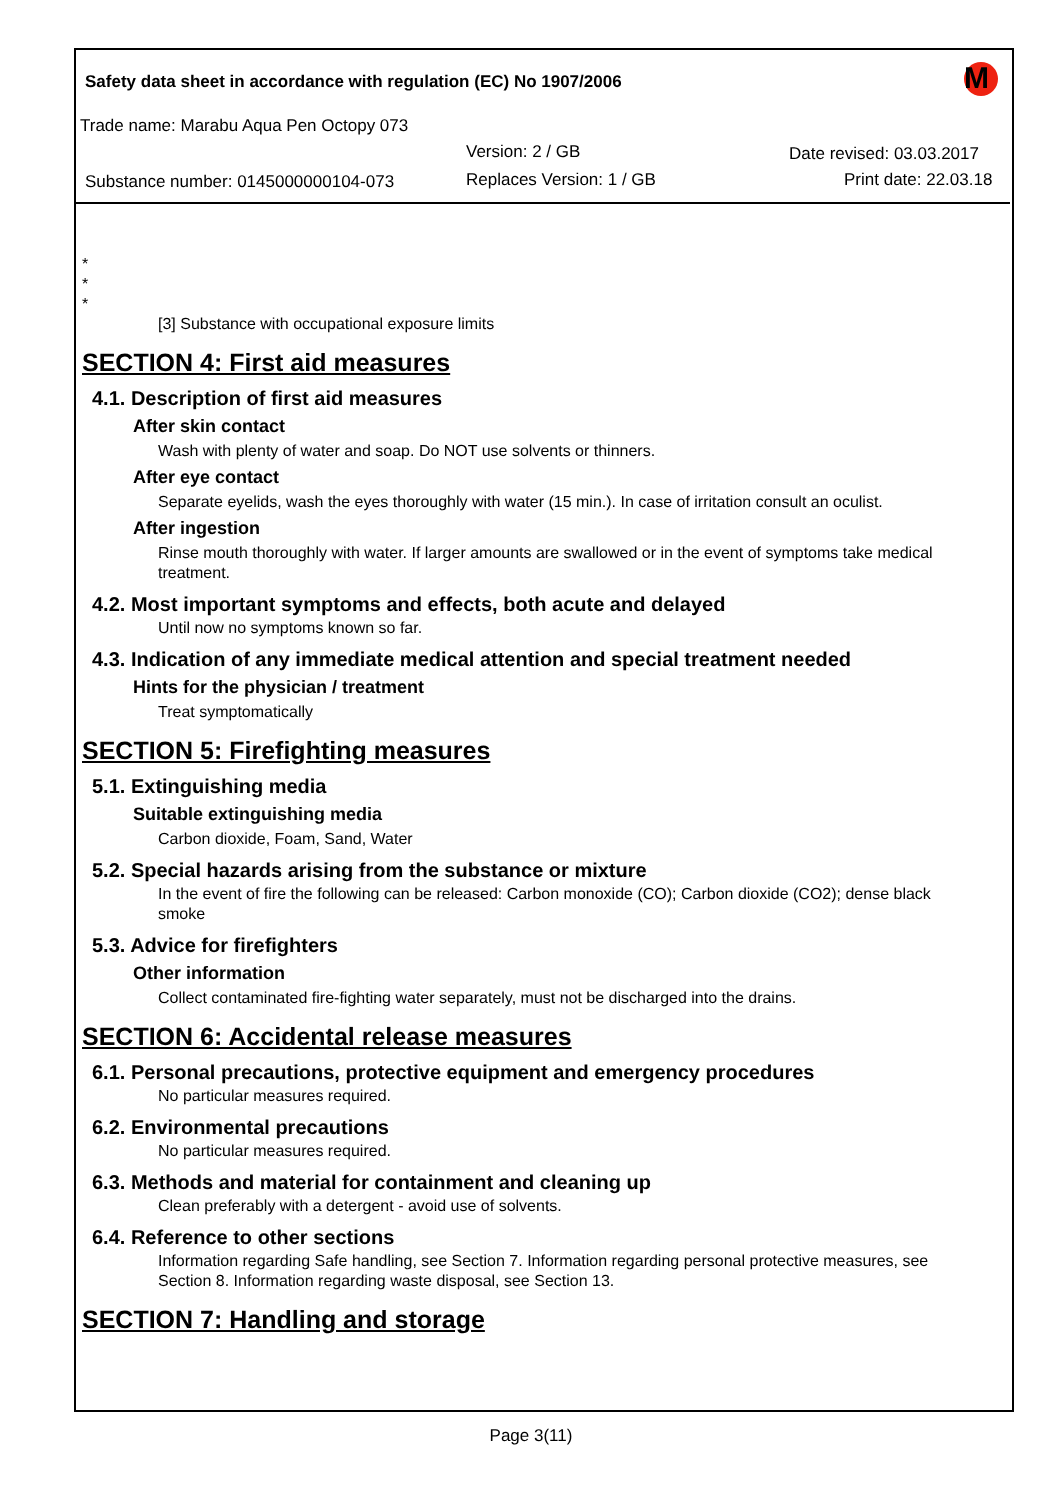Safety data sheet in accordance with regulation (EC) No 1907/2006
Trade name: Marabu Aqua Pen Octopy 073
Version: 2 / GB Date revised: 03.03.2017
Substance number: 0145000000104-073 Replaces Version: 1 / GB Print date: 22.03.18
M
*
*
*
[3] Substance with occupational exposure limits
SECTION 4: First aid measures
4.1. Description of first aid measures
After skin contact
Wash with plenty of water and soap. Do NOT use solvents or thinners.
After eye contact
Separate eyelids, wash the eyes thoroughly with water (15 min.). In case of irritation consult an oculist.
After ingestion
Rinse mouth thoroughly with water. If larger amounts are swallowed or in the event of symptoms take medical treatment.
4.2. Most important symptoms and effects, both acute and delayed
Until now no symptoms known so far.
4.3. Indication of any immediate medical attention and special treatment needed
Hints for the physician / treatment
Treat symptomatically
SECTION 5: Firefighting measures
5.1. Extinguishing media
Suitable extinguishing media
Carbon dioxide, Foam, Sand, Water
5.2. Special hazards arising from the substance or mixture
In the event of fire the following can be released: Carbon monoxide (CO); Carbon dioxide (CO2); dense black smoke
5.3. Advice for firefighters
Other information
Collect contaminated fire-fighting water separately, must not be discharged into the drains.
SECTION 6: Accidental release measures
6.1. Personal precautions, protective equipment and emergency procedures
No particular measures required.
6.2. Environmental precautions
No particular measures required.
6.3. Methods and material for containment and cleaning up
Clean preferably with a detergent - avoid use of solvents.
6.4. Reference to other sections
Information regarding Safe handling, see Section 7. Information regarding personal protective measures, see Section 8. Information regarding waste disposal, see Section 13.
SECTION 7: Handling and storage
Page 3(11)